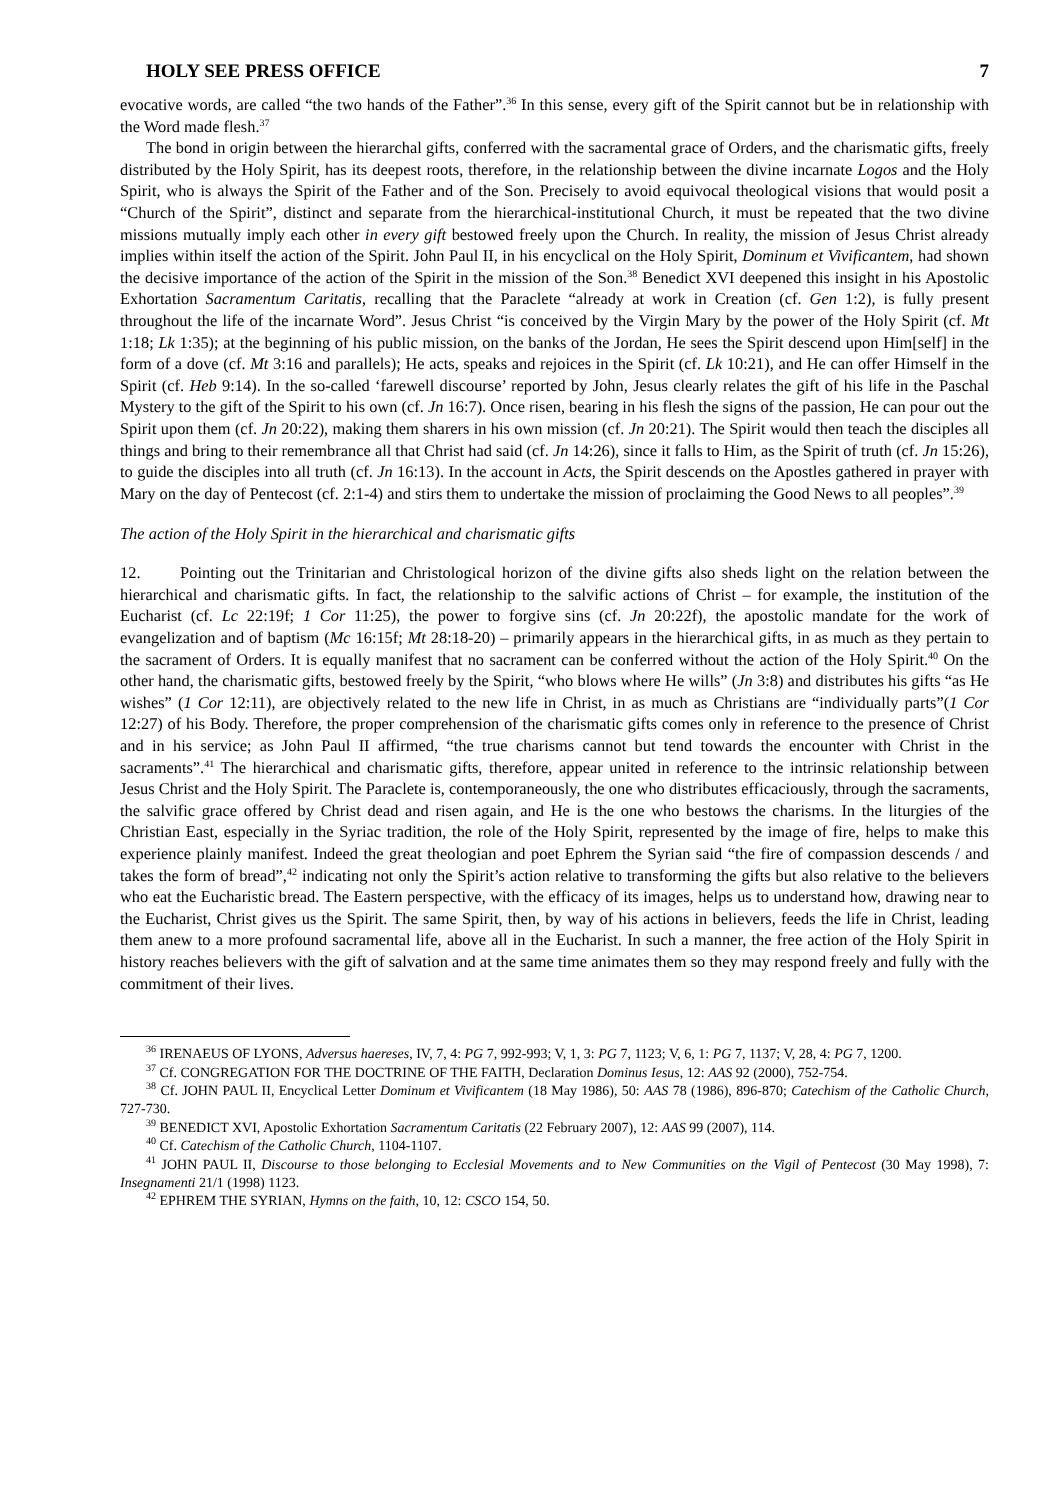HOLY SEE PRESS OFFICE 7
evocative words, are called “the two hands of the Father”.<sup>36</sup> In this sense, every gift of the Spirit cannot but be in relationship with the Word made flesh.<sup>37</sup>
The bond in origin between the hierarchal gifts, conferred with the sacramental grace of Orders, and the charismatic gifts, freely distributed by the Holy Spirit, has its deepest roots, therefore, in the relationship between the divine incarnate Logos and the Holy Spirit, who is always the Spirit of the Father and of the Son. Precisely to avoid equivocal theological visions that would posit a “Church of the Spirit”, distinct and separate from the hierarchical-institutional Church, it must be repeated that the two divine missions mutually imply each other in every gift bestowed freely upon the Church. In reality, the mission of Jesus Christ already implies within itself the action of the Spirit. John Paul II, in his encyclical on the Holy Spirit, Dominum et Vivificantem, had shown the decisive importance of the action of the Spirit in the mission of the Son.<sup>38</sup> Benedict XVI deepened this insight in his Apostolic Exhortation Sacramentum Caritatis, recalling that the Paraclete “already at work in Creation (cf. Gen 1:2), is fully present throughout the life of the incarnate Word”. Jesus Christ “is conceived by the Virgin Mary by the power of the Holy Spirit (cf. Mt 1:18; Lk 1:35); at the beginning of his public mission, on the banks of the Jordan, He sees the Spirit descend upon Him[self] in the form of a dove (cf. Mt 3:16 and parallels); He acts, speaks and rejoices in the Spirit (cf. Lk 10:21), and He can offer Himself in the Spirit (cf. Heb 9:14). In the so-called ‘farewell discourse’ reported by John, Jesus clearly relates the gift of his life in the Paschal Mystery to the gift of the Spirit to his own (cf. Jn 16:7). Once risen, bearing in his flesh the signs of the passion, He can pour out the Spirit upon them (cf. Jn 20:22), making them sharers in his own mission (cf. Jn 20:21). The Spirit would then teach the disciples all things and bring to their remembrance all that Christ had said (cf. Jn 14:26), since it falls to Him, as the Spirit of truth (cf. Jn 15:26), to guide the disciples into all truth (cf. Jn 16:13). In the account in Acts, the Spirit descends on the Apostles gathered in prayer with Mary on the day of Pentecost (cf. 2:1-4) and stirs them to undertake the mission of proclaiming the Good News to all peoples”.<sup>39</sup>
The action of the Holy Spirit in the hierarchical and charismatic gifts
12. Pointing out the Trinitarian and Christological horizon of the divine gifts also sheds light on the relation between the hierarchical and charismatic gifts. In fact, the relationship to the salvific actions of Christ – for example, the institution of the Eucharist (cf. Lc 22:19f; 1 Cor 11:25), the power to forgive sins (cf. Jn 20:22f), the apostolic mandate for the work of evangelization and of baptism (Mc 16:15f; Mt 28:18-20) – primarily appears in the hierarchical gifts, in as much as they pertain to the sacrament of Orders. It is equally manifest that no sacrament can be conferred without the action of the Holy Spirit.<sup>40</sup> On the other hand, the charismatic gifts, bestowed freely by the Spirit, “who blows where He wills” (Jn 3:8) and distributes his gifts “as He wishes” (1 Cor 12:11), are objectively related to the new life in Christ, in as much as Christians are “individually parts”(1 Cor 12:27) of his Body. Therefore, the proper comprehension of the charismatic gifts comes only in reference to the presence of Christ and in his service; as John Paul II affirmed, “the true charisms cannot but tend towards the encounter with Christ in the sacraments”.<sup>41</sup> The hierarchical and charismatic gifts, therefore, appear united in reference to the intrinsic relationship between Jesus Christ and the Holy Spirit. The Paraclete is, contemporaneously, the one who distributes efficaciously, through the sacraments, the salvific grace offered by Christ dead and risen again, and He is the one who bestows the charisms. In the liturgies of the Christian East, especially in the Syriac tradition, the role of the Holy Spirit, represented by the image of fire, helps to make this experience plainly manifest. Indeed the great theologian and poet Ephrem the Syrian said “the fire of compassion descends / and takes the form of bread”,<sup>42</sup> indicating not only the Spirit’s action relative to transforming the gifts but also relative to the believers who eat the Eucharistic bread. The Eastern perspective, with the efficacy of its images, helps us to understand how, drawing near to the Eucharist, Christ gives us the Spirit. The same Spirit, then, by way of his actions in believers, feeds the life in Christ, leading them anew to a more profound sacramental life, above all in the Eucharist. In such a manner, the free action of the Holy Spirit in history reaches believers with the gift of salvation and at the same time animates them so they may respond freely and fully with the commitment of their lives.
<sup>36</sup> IRENAEUS OF LYONS, Adversus haereses, IV, 7, 4: PG 7, 992-993; V, 1, 3: PG 7, 1123; V, 6, 1: PG 7, 1137; V, 28, 4: PG 7, 1200.
<sup>37</sup> Cf. CONGREGATION FOR THE DOCTRINE OF THE FAITH, Declaration Dominus Iesus, 12: AAS 92 (2000), 752-754.
<sup>38</sup> Cf. JOHN PAUL II, Encyclical Letter Dominum et Vivificantem (18 May 1986), 50: AAS 78 (1986), 896-870; Catechism of the Catholic Church, 727-730.
<sup>39</sup> BENEDICT XVI, Apostolic Exhortation Sacramentum Caritatis (22 February 2007), 12: AAS 99 (2007), 114.
<sup>40</sup> Cf. Catechism of the Catholic Church, 1104-1107.
<sup>41</sup> JOHN PAUL II, Discourse to those belonging to Ecclesial Movements and to New Communities on the Vigil of Pentecost (30 May 1998), 7: Insegnamenti 21/1 (1998) 1123.
<sup>42</sup> EPHREM THE SYRIAN, Hymns on the faith, 10, 12: CSCO 154, 50.